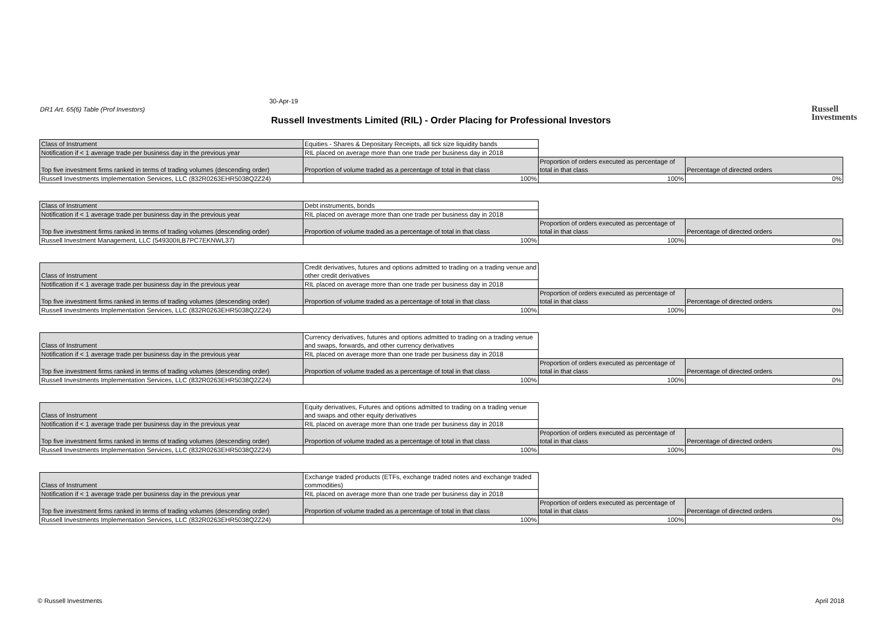30-Apr-19
DR1 Art. 65(6) Table (Prof Investors)
Russell Investments Limited (RIL) - Order Placing for Professional Investors
Russell
Investments
| Class of Instrument | Equities - Shares & Depositary Receipts, all tick size liquidity bands | | |
| Notification if < 1 average trade per business day in the previous year | RIL placed on average more than one trade per business day in 2018 | | |
| Top five investment firms ranked in terms of trading volumes (descending order) | Proportion of volume traded as a percentage of total in that class | Proportion of orders executed as percentage of total in that class | Percentage of directed orders |
| Russell Investments Implementation Services, LLC (832R0263EHR5038Q2Z24) | 100% | 100% | 0% |
| Class of Instrument | Debt instruments, bonds | | |
| Notification if < 1 average trade per business day in the previous year | RIL placed on average more than one trade per business day in 2018 | | |
| Top five investment firms ranked in terms of trading volumes (descending order) | Proportion of volume traded as a percentage of total in that class | Proportion of orders executed as percentage of total in that class | Percentage of directed orders |
| Russell Investment Management, LLC (549300ILB7PC7EKNWL37) | 100% | 100% | 0% |
| Class of Instrument | Credit derivatives, futures and options admitted to trading on a trading venue and other credit derivatives | | |
| Notification if < 1 average trade per business day in the previous year | RIL placed on average more than one trade per business day in 2018 | | |
| Top five investment firms ranked in terms of trading volumes (descending order) | Proportion of volume traded as a percentage of total in that class | Proportion of orders executed as percentage of total in that class | Percentage of directed orders |
| Russell Investments Implementation Services, LLC (832R0263EHR5038Q2Z24) | 100% | 100% | 0% |
| Class of Instrument | Currency derivatives, futures and options admitted to trading on a trading venue and swaps, forwards, and other currency derivatives | | |
| Notification if < 1 average trade per business day in the previous year | RIL placed on average more than one trade per business day in 2018 | | |
| Top five investment firms ranked in terms of trading volumes (descending order) | Proportion of volume traded as a percentage of total in that class | Proportion of orders executed as percentage of total in that class | Percentage of directed orders |
| Russell Investments Implementation Services, LLC (832R0263EHR5038Q2Z24) | 100% | 100% | 0% |
| Class of Instrument | Equity derivatives, Futures and options admitted to trading on a trading venue and swaps and other equity derivatives | | |
| Notification if < 1 average trade per business day in the previous year | RIL placed on average more than one trade per business day in 2018 | | |
| Top five investment firms ranked in terms of trading volumes (descending order) | Proportion of volume traded as a percentage of total in that class | Proportion of orders executed as percentage of total in that class | Percentage of directed orders |
| Russell Investments Implementation Services, LLC (832R0263EHR5038Q2Z24) | 100% | 100% | 0% |
| Class of Instrument | Exchange traded products (ETFs, exchange traded notes and exchange traded commodities) | | |
| Notification if < 1 average trade per business day in the previous year | RIL placed on average more than one trade per business day in 2018 | | |
| Top five investment firms ranked in terms of trading volumes (descending order) | Proportion of volume traded as a percentage of total in that class | Proportion of orders executed as percentage of total in that class | Percentage of directed orders |
| Russell Investments Implementation Services, LLC (832R0263EHR5038Q2Z24) | 100% | 100% | 0% |
© Russell Investments April 2018